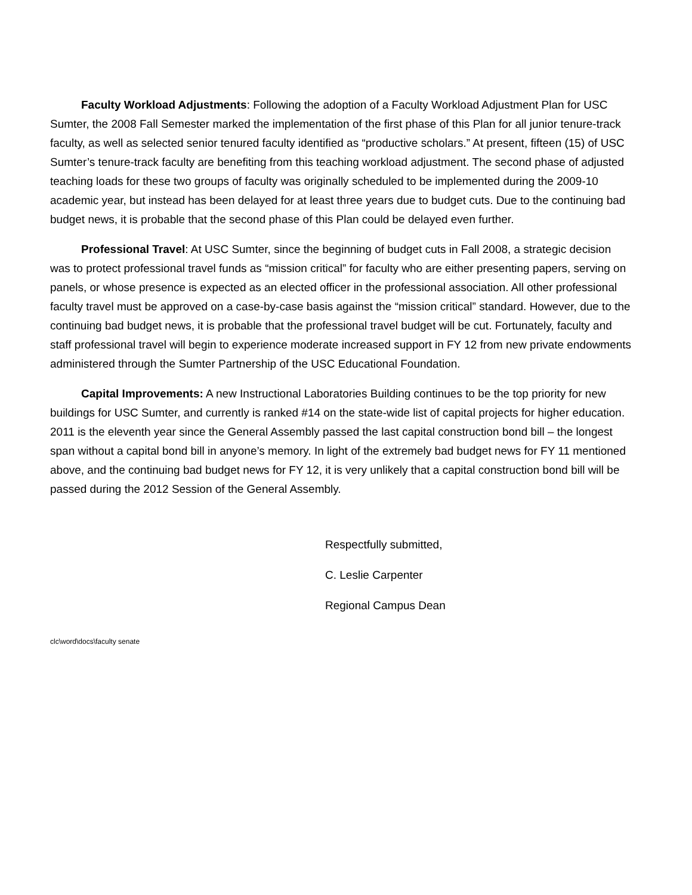Faculty Workload Adjustments: Following the adoption of a Faculty Workload Adjustment Plan for USC Sumter, the 2008 Fall Semester marked the implementation of the first phase of this Plan for all junior tenure-track faculty, as well as selected senior tenured faculty identified as “productive scholars.” At present, fifteen (15) of USC Sumter’s tenure-track faculty are benefiting from this teaching workload adjustment. The second phase of adjusted teaching loads for these two groups of faculty was originally scheduled to be implemented during the 2009-10 academic year, but instead has been delayed for at least three years due to budget cuts. Due to the continuing bad budget news, it is probable that the second phase of this Plan could be delayed even further.
Professional Travel: At USC Sumter, since the beginning of budget cuts in Fall 2008, a strategic decision was to protect professional travel funds as “mission critical” for faculty who are either presenting papers, serving on panels, or whose presence is expected as an elected officer in the professional association. All other professional faculty travel must be approved on a case-by-case basis against the “mission critical” standard. However, due to the continuing bad budget news, it is probable that the professional travel budget will be cut. Fortunately, faculty and staff professional travel will begin to experience moderate increased support in FY 12 from new private endowments administered through the Sumter Partnership of the USC Educational Foundation.
Capital Improvements: A new Instructional Laboratories Building continues to be the top priority for new buildings for USC Sumter, and currently is ranked #14 on the state-wide list of capital projects for higher education. 2011 is the eleventh year since the General Assembly passed the last capital construction bond bill – the longest span without a capital bond bill in anyone’s memory. In light of the extremely bad budget news for FY 11 mentioned above, and the continuing bad budget news for FY 12, it is very unlikely that a capital construction bond bill will be passed during the 2012 Session of the General Assembly.
Respectfully submitted,
C. Leslie Carpenter
Regional Campus Dean
clc\word\docs\faculty senate